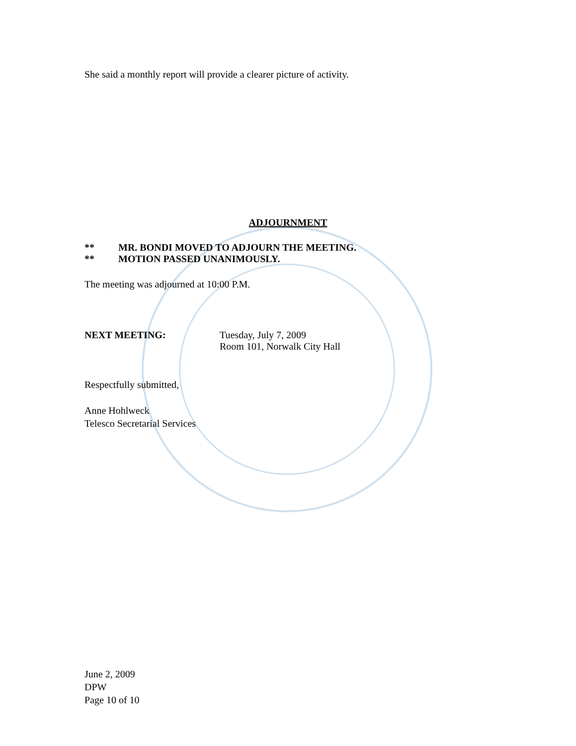She said a monthly report will provide a clearer picture of activity.
ADJOURNMENT
** MR. BONDI MOVED TO ADJOURN THE MEETING.
** MOTION PASSED UNANIMOUSLY.
The meeting was adjourned at 10:00 P.M.
NEXT MEETING: Tuesday, July 7, 2009
Room 101, Norwalk City Hall
Respectfully submitted,
Anne Hohlweck
Telesco Secretarial Services
June 2, 2009
DPW
Page 10 of 10